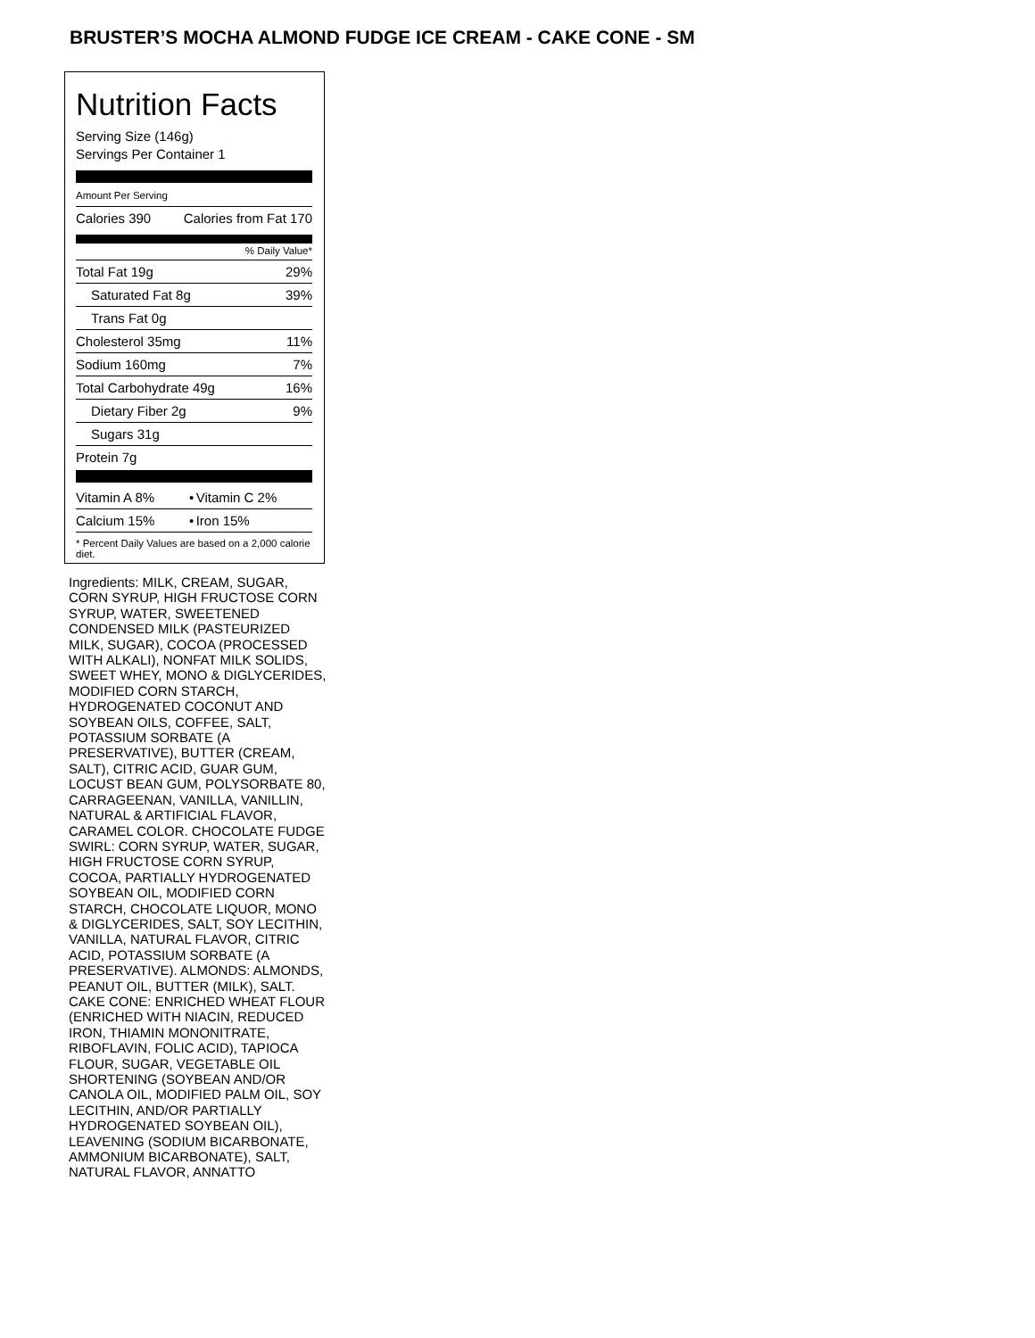BRUSTER’S MOCHA ALMOND FUDGE ICE CREAM - CAKE CONE - SM
Nutrition Facts
Serving Size (146g)
Servings Per Container 1
Amount Per Serving
| Calories 390 | Calories from Fat 170 |
% Daily Value*
| Total Fat 19g | 29% |
| Saturated Fat 8g | 39% |
| Trans Fat 0g | |
| Cholesterol 35mg | 11% |
| Sodium 160mg | 7% |
| Total Carbohydrate 49g | 16% |
| Dietary Fiber 2g | 9% |
| Sugars 31g | |
| Protein 7g | |
| Vitamin A 8% | • | Vitamin C 2% |
| Calcium 15% | • | Iron 15% |
* Percent Daily Values are based on a 2,000 calorie diet.
Ingredients: MILK, CREAM, SUGAR, CORN SYRUP, HIGH FRUCTOSE CORN SYRUP, WATER, SWEETENED CONDENSED MILK (PASTEURIZED MILK, SUGAR), COCOA (PROCESSED WITH ALKALI), NONFAT MILK SOLIDS, SWEET WHEY, MONO & DIGLYCERIDES, MODIFIED CORN STARCH, HYDROGENATED COCONUT AND SOYBEAN OILS, COFFEE, SALT, POTASSIUM SORBATE (A PRESERVATIVE), BUTTER (CREAM, SALT), CITRIC ACID, GUAR GUM, LOCUST BEAN GUM, POLYSORBATE 80, CARRAGEENAN, VANILLA, VANILLIN, NATURAL & ARTIFICIAL FLAVOR, CARAMEL COLOR. CHOCOLATE FUDGE SWIRL: CORN SYRUP, WATER, SUGAR, HIGH FRUCTOSE CORN SYRUP, COCOA, PARTIALLY HYDROGENATED SOYBEAN OIL, MODIFIED CORN STARCH, CHOCOLATE LIQUOR, MONO & DIGLYCERIDES, SALT, SOY LECITHIN, VANILLA, NATURAL FLAVOR, CITRIC ACID, POTASSIUM SORBATE (A PRESERVATIVE). ALMONDS: ALMONDS, PEANUT OIL, BUTTER (MILK), SALT. CAKE CONE: ENRICHED WHEAT FLOUR (ENRICHED WITH NIACIN, REDUCED IRON, THIAMIN MONONITRATE, RIBOFLAVIN, FOLIC ACID), TAPIOCA FLOUR, SUGAR, VEGETABLE OIL SHORTENING (SOYBEAN AND/OR CANOLA OIL, MODIFIED PALM OIL, SOY LECITHIN, AND/OR PARTIALLY HYDROGENATED SOYBEAN OIL), LEAVENING (SODIUM BICARBONATE, AMMONIUM BICARBONATE), SALT, NATURAL FLAVOR, ANNATTO